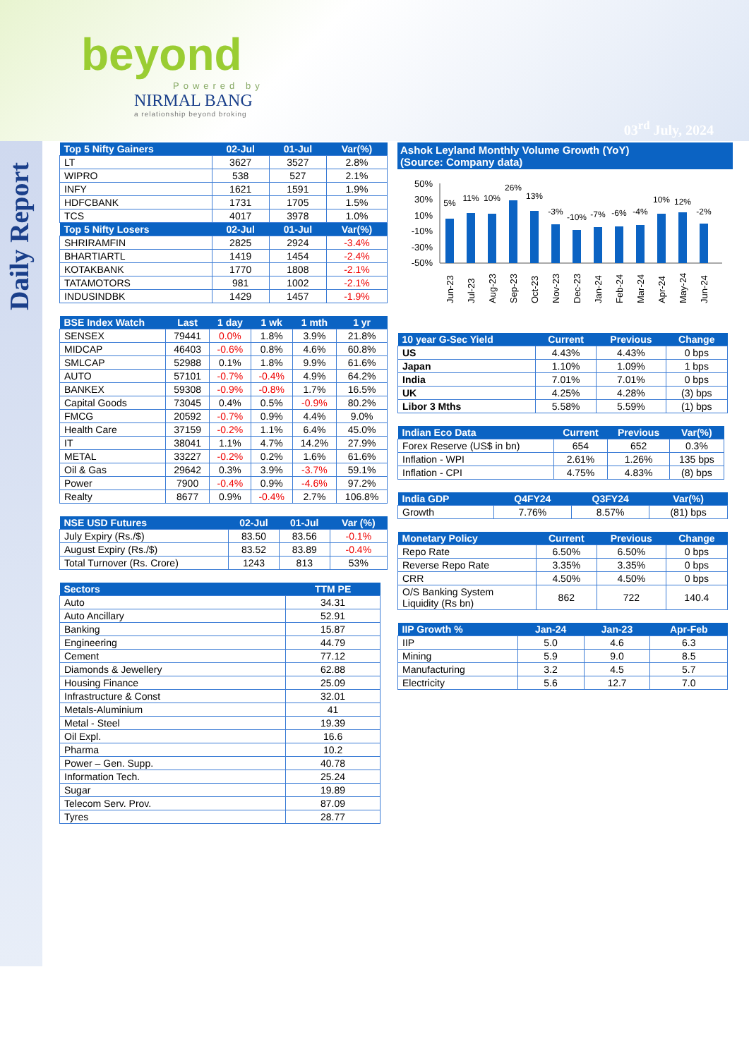beyond
Powered by
NIRMAL BANG
a relationship beyond broking
03<sup>rd</sup> July, 2024
Daily Report
| Top 5 Nifty Gainers | 02-Jul | 01-Jul | Var(%) |
| --- | --- | --- | --- |
| LT | 3627 | 3527 | 2.8% |
| WIPRO | 538 | 527 | 2.1% |
| INFY | 1621 | 1591 | 1.9% |
| HDFCBANK | 1731 | 1705 | 1.5% |
| TCS | 4017 | 3978 | 1.0% |
| Top 5 Nifty Losers | 02-Jul | 01-Jul | Var(%) |
| SHRIRAMFIN | 2825 | 2924 | -3.4% |
| BHARTIARTL | 1419 | 1454 | -2.4% |
| KOTAKBANK | 1770 | 1808 | -2.1% |
| TATAMOTORS | 981 | 1002 | -2.1% |
| INDUSINDBK | 1429 | 1457 | -1.9% |
| BSE Index Watch | Last | 1 day | 1 wk | 1 mth | 1 yr |
| --- | --- | --- | --- | --- | --- |
| SENSEX | 79441 | 0.0% | 1.8% | 3.9% | 21.8% |
| MIDCAP | 46403 | -0.6% | 0.8% | 4.6% | 60.8% |
| SMLCAP | 52988 | 0.1% | 1.8% | 9.9% | 61.6% |
| AUTO | 57101 | -0.7% | -0.4% | 4.9% | 64.2% |
| BANKEX | 59308 | -0.9% | -0.8% | 1.7% | 16.5% |
| Capital Goods | 73045 | 0.4% | 0.5% | -0.9% | 80.2% |
| FMCG | 20592 | -0.7% | 0.9% | 4.4% | 9.0% |
| Health Care | 37159 | -0.2% | 1.1% | 6.4% | 45.0% |
| IT | 38041 | 1.1% | 4.7% | 14.2% | 27.9% |
| METAL | 33227 | -0.2% | 0.2% | 1.6% | 61.6% |
| Oil & Gas | 29642 | 0.3% | 3.9% | -3.7% | 59.1% |
| Power | 7900 | -0.4% | 0.9% | -4.6% | 97.2% |
| Realty | 8677 | 0.9% | -0.4% | 2.7% | 106.8% |
| NSE USD Futures | 02-Jul | 01-Jul | Var (%) |
| --- | --- | --- | --- |
| July Expiry (Rs./$) | 83.50 | 83.56 | -0.1% |
| August Expiry (Rs./$) | 83.52 | 83.89 | -0.4% |
| Total Turnover (Rs. Crore) | 1243 | 813 | 53% |
| Sectors | TTM PE |
| --- | --- |
| Auto | 34.31 |
| Auto Ancillary | 52.91 |
| Banking | 15.87 |
| Engineering | 44.79 |
| Cement | 77.12 |
| Diamonds & Jewellery | 62.88 |
| Housing Finance | 25.09 |
| Infrastructure & Const | 32.01 |
| Metals-Aluminium | 41 |
| Metal - Steel | 19.39 |
| Oil Expl. | 16.6 |
| Pharma | 10.2 |
| Power – Gen. Supp. | 40.78 |
| Information Tech. | 25.24 |
| Sugar | 19.89 |
| Telecom Serv. Prov. | 87.09 |
| Tyres | 28.77 |
Ashok Leyland Monthly Volume Growth (YoY)
(Source: Company data)
50%
30%
10%
-10%
-30%
-50%
5%
11%
10%
26%
13%
-3%
-10%
-7%
-6%
-4%
10%
12%
-2%
Jun-23
Jul-23
Aug-23
Sep-23
Oct-23
Nov-23
Dec-23
Jan-24
Feb-24
Mar-24
Apr-24
May-24
Jun-24
| 10 year G-Sec Yield | Current | Previous | Change |
| --- | --- | --- | --- |
| US | 4.43% | 4.43% | 0 bps |
| Japan | 1.10% | 1.09% | 1 bps |
| India | 7.01% | 7.01% | 0 bps |
| UK | 4.25% | 4.28% | (3) bps |
| Libor 3 Mths | 5.58% | 5.59% | (1) bps |
| Indian Eco Data | Current | Previous | Var(%) |
| --- | --- | --- | --- |
| Forex Reserve (US$ in bn) | 654 | 652 | 0.3% |
| Inflation - WPI | 2.61% | 1.26% | 135 bps |
| Inflation - CPI | 4.75% | 4.83% | (8) bps |
| India GDP | Q4FY24 | Q3FY24 | Var(%) |
| --- | --- | --- | --- |
| Growth | 7.76% | 8.57% | (81) bps |
| Monetary Policy | Current | Previous | Change |
| --- | --- | --- | --- |
| Repo Rate | 6.50% | 6.50% | 0 bps |
| Reverse Repo Rate | 3.35% | 3.35% | 0 bps |
| CRR | 4.50% | 4.50% | 0 bps |
| O/S Banking System Liquidity (Rs bn) | 862 | 722 | 140.4 |
| IIP Growth % | Jan-24 | Jan-23 | Apr-Feb |
| --- | --- | --- | --- |
| IIP | 5.0 | 4.6 | 6.3 |
| Mining | 5.9 | 9.0 | 8.5 |
| Manufacturing | 3.2 | 4.5 | 5.7 |
| Electricity | 5.6 | 12.7 | 7.0 |